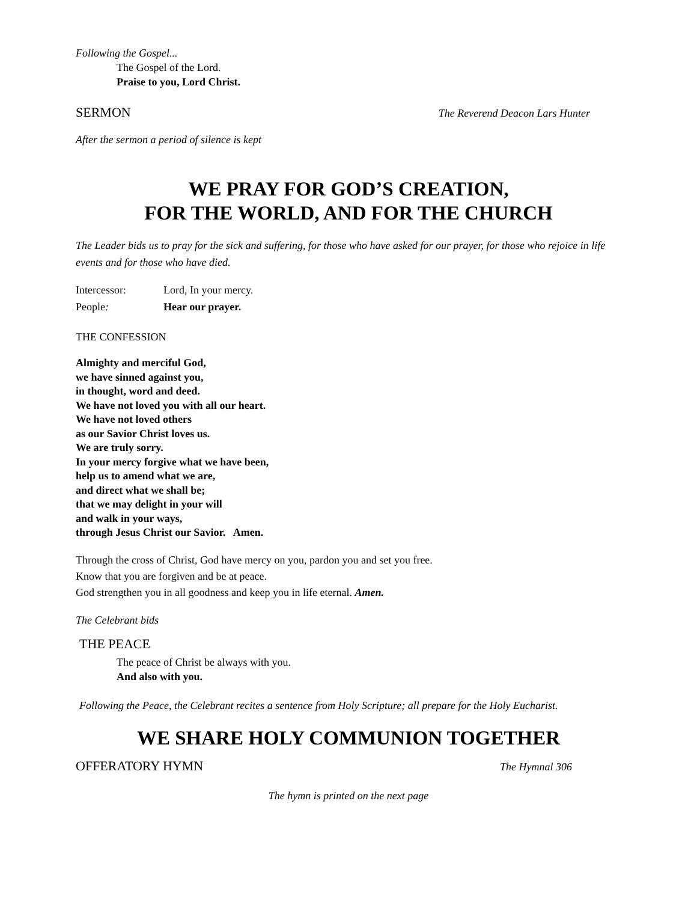Following the Gospel...
The Gospel of the Lord.
Praise to you, Lord Christ.
SERMON The Reverend Deacon Lars Hunter
After the sermon a period of silence is kept
WE PRAY FOR GOD’S CREATION,
FOR THE WORLD, AND FOR THE CHURCH
The Leader bids us to pray for the sick and suffering, for those who have asked for our prayer, for those who rejoice in life events and for those who have died.
Intercessor: Lord, In your mercy.
People: Hear our prayer.
THE CONFESSION
Almighty and merciful God,
we have sinned against you,
in thought, word and deed.
We have not loved you with all our heart.
We have not loved others
as our Savior Christ loves us.
We are truly sorry.
In your mercy forgive what we have been,
help us to amend what we are,
and direct what we shall be;
that we may delight in your will
and walk in your ways,
through Jesus Christ our Savior. Amen.
Through the cross of Christ, God have mercy on you, pardon you and set you free.
Know that you are forgiven and be at peace.
God strengthen you in all goodness and keep you in life eternal. Amen.
The Celebrant bids
THE PEACE
The peace of Christ be always with you.
And also with you.
Following the Peace, the Celebrant recites a sentence from Holy Scripture; all prepare for the Holy Eucharist.
WE SHARE HOLY COMMUNION TOGETHER
OFFERATORY HYMN The Hymnal 306
The hymn is printed on the next page